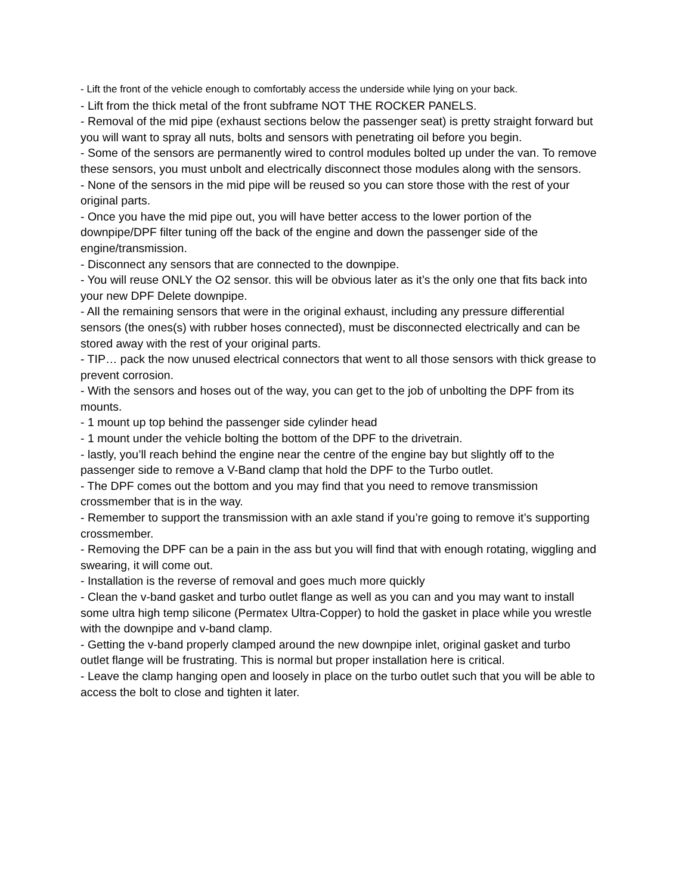- Lift the front of the vehicle enough to comfortably access the underside while lying on your back.
- Lift from the thick metal of the front subframe NOT THE ROCKER PANELS.
- Removal of the mid pipe (exhaust sections below the passenger seat) is pretty straight forward but you will want to spray all nuts, bolts and sensors with penetrating oil before you begin.
- Some of the sensors are permanently wired to control modules bolted up under the van. To remove these sensors, you must unbolt and electrically disconnect those modules along with the sensors.
- None of the sensors in the mid pipe will be reused so you can store those with the rest of your original parts.
- Once you have the mid pipe out, you will have better access to the lower portion of the downpipe/DPF filter tuning off the back of the engine and down the passenger side of the engine/transmission.
- Disconnect any sensors that are connected to the downpipe.
- You will reuse ONLY the O2 sensor. this will be obvious later as it’s the only one that fits back into your new DPF Delete downpipe.
- All the remaining sensors that were in the original exhaust, including any pressure differential sensors (the ones(s) with rubber hoses connected), must be disconnected electrically and can be stored away with the rest of your original parts.
- TIP… pack the now unused electrical connectors that went to all those sensors with thick grease to prevent corrosion.
- With the sensors and hoses out of the way, you can get to the job of unbolting the DPF from its mounts.
- 1 mount up top behind the passenger side cylinder head
- 1 mount under the vehicle bolting the bottom of the DPF to the drivetrain.
- lastly, you’ll reach behind the engine near the centre of the engine bay but slightly off to the passenger side to remove a V-Band clamp that hold the DPF to the Turbo outlet.
- The DPF comes out the bottom and you may find that you need to remove transmission crossmember that is in the way.
- Remember to support the transmission with an axle stand if you’re going to remove it’s supporting crossmember.
- Removing the DPF can be a pain in the ass but you will find that with enough rotating, wiggling and swearing, it will come out.
- Installation is the reverse of removal and goes much more quickly
- Clean the v-band gasket and turbo outlet flange as well as you can and you may want to install some ultra high temp silicone (Permatex Ultra-Copper) to hold the gasket in place while you wrestle with the downpipe and v-band clamp.
- Getting the v-band properly clamped around the new downpipe inlet, original gasket and turbo outlet flange will be frustrating. This is normal but proper installation here is critical.
- Leave the clamp hanging open and loosely in place on the turbo outlet such that you will be able to access the bolt to close and tighten it later.